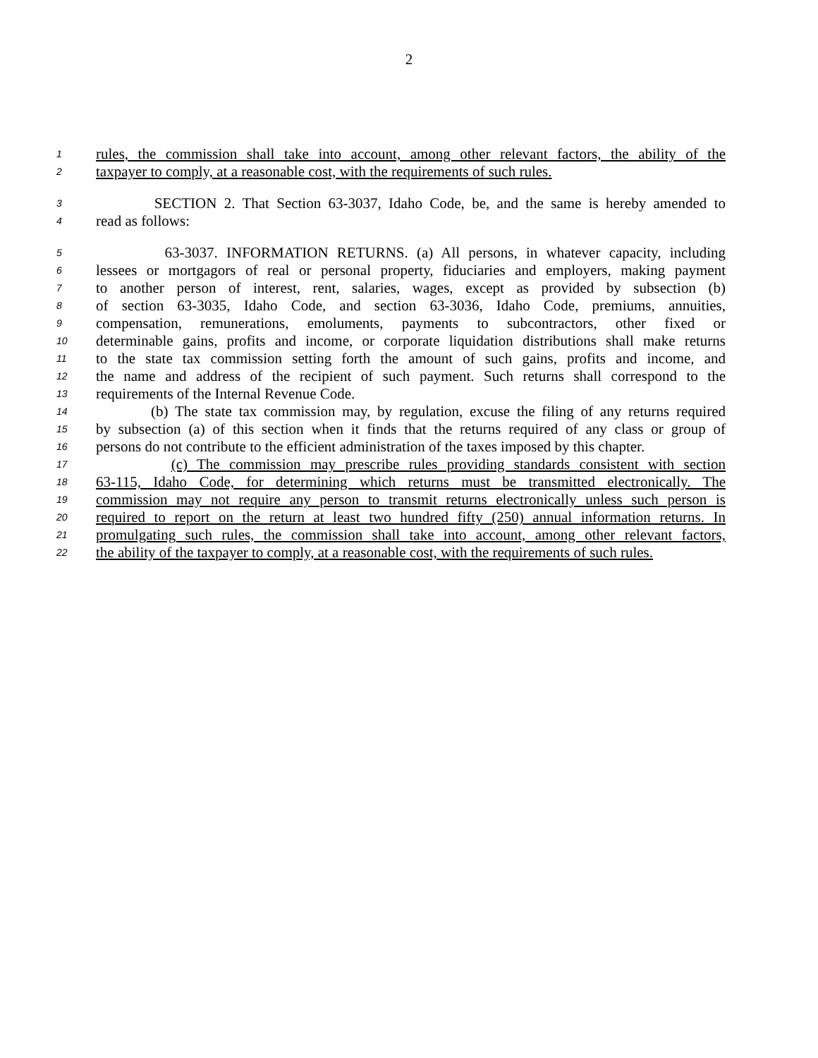2
1 rules, the commission shall take into account, among other relevant factors, the ability of the
2 taxpayer to comply, at a reasonable cost, with the requirements of such rules.
3 SECTION 2. That Section 63-3037, Idaho Code, be, and the same is hereby amended to
4 read as follows:
5 63-3037. INFORMATION RETURNS. (a) All persons, in whatever capacity, including
6 lessees or mortgagors of real or personal property, fiduciaries and employers, making payment
7 to another person of interest, rent, salaries, wages, except as provided by subsection (b)
8 of section 63-3035, Idaho Code, and section 63-3036, Idaho Code, premiums, annuities,
9 compensation, remunerations, emoluments, payments to subcontractors, other fixed or
10 determinable gains, profits and income, or corporate liquidation distributions shall make returns
11 to the state tax commission setting forth the amount of such gains, profits and income, and
12 the name and address of the recipient of such payment. Such returns shall correspond to the
13 requirements of the Internal Revenue Code.
14 (b) The state tax commission may, by regulation, excuse the filing of any returns required
15 by subsection (a) of this section when it finds that the returns required of any class or group of
16 persons do not contribute to the efficient administration of the taxes imposed by this chapter.
17 (c) The commission may prescribe rules providing standards consistent with section
18 63-115, Idaho Code, for determining which returns must be transmitted electronically. The
19 commission may not require any person to transmit returns electronically unless such person is
20 required to report on the return at least two hundred fifty (250) annual information returns. In
21 promulgating such rules, the commission shall take into account, among other relevant factors,
22 the ability of the taxpayer to comply, at a reasonable cost, with the requirements of such rules.